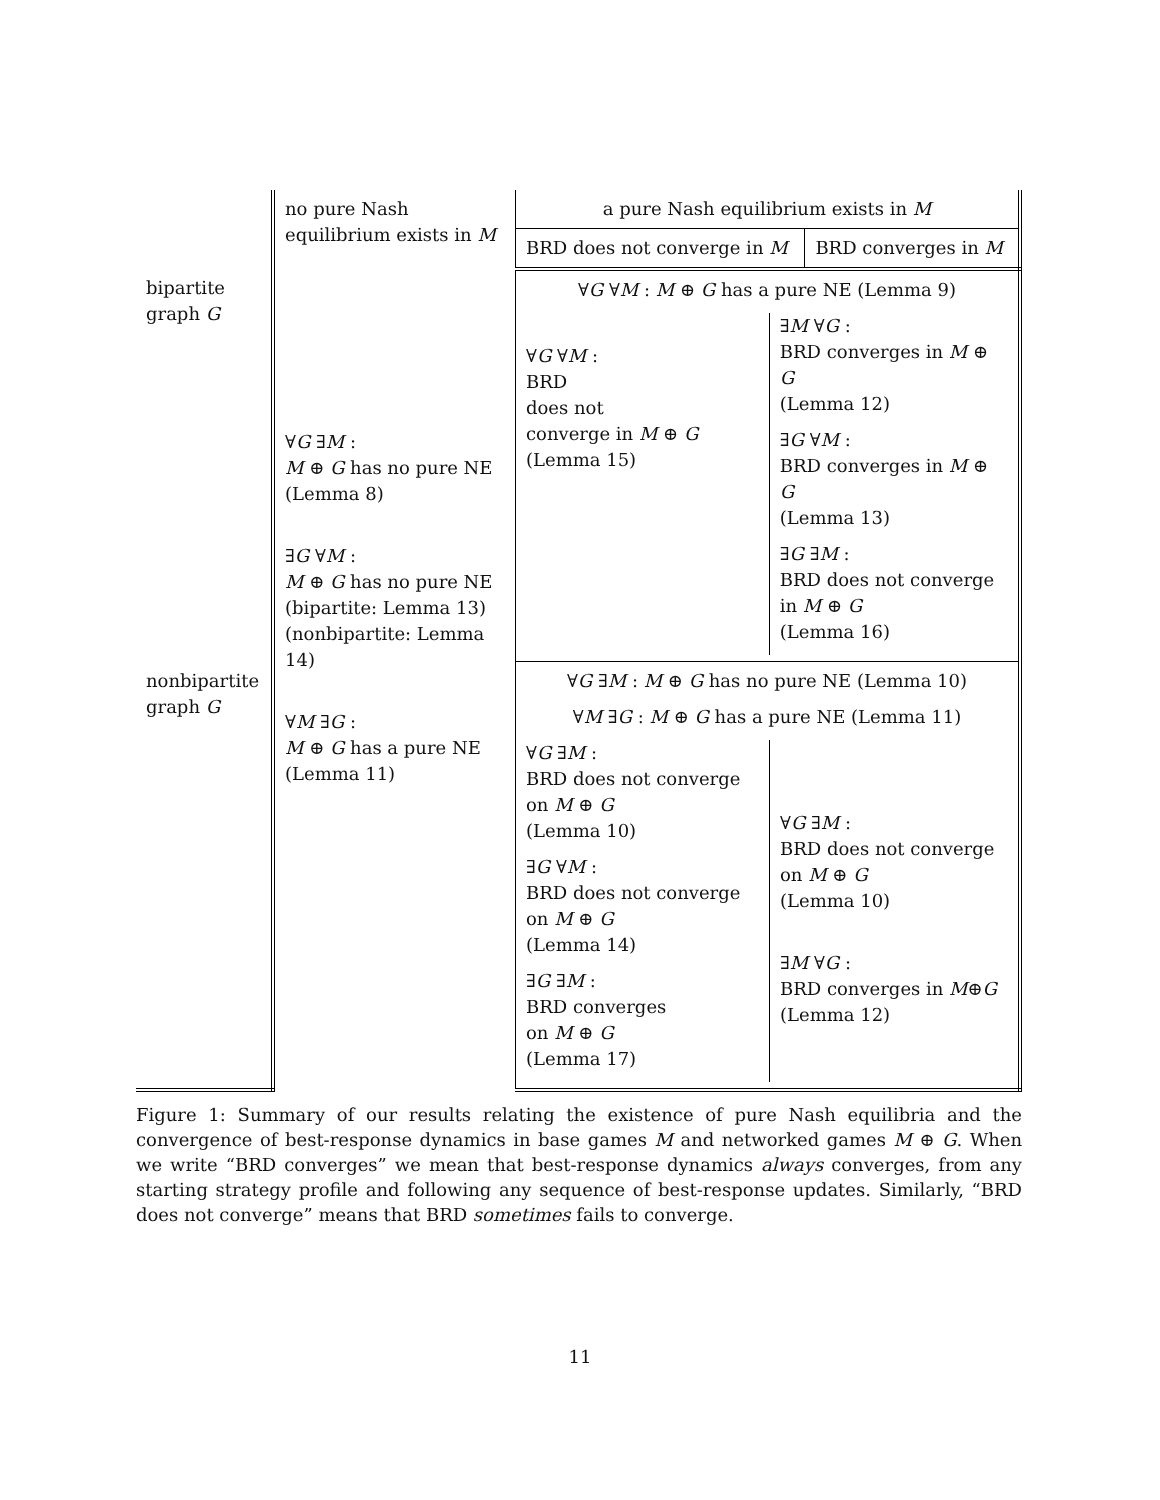| | no pure Nash equilibrium exists in M | a pure Nash equilibrium exists in M | |
| | | BRD does not converge in M | BRD converges in M |
| bipartite graph G | ∀ G ∃ M : M ⊕ G has no pure NE (Lemma 8) ∃ G ∀ M : M ⊕ G has no pure NE (bipartite: Lemma 13) (nonbipartite: Lemma 14) ∀ M ∃ G : M ⊕ G has a pure NE (Lemma 11) | ∀ G ∀ M : M ⊕ G has a pure NE (Lemma 9) ∀ G ∀ M : BRD does not converge in M ⊕ G (Lemma 15) ∃ M ∀ G : BRD converges in M ⊕ G (Lemma 12) ∃ G ∀ M : BRD converges in M ⊕ G (Lemma 13) ∃ G ∃ M : BRD does not converge in M ⊕ G (Lemma 16) | |
| nonbipartite graph G | | ∀ G ∃ M : M ⊕ G has no pure NE (Lemma 10) ∀ M ∃ G : M ⊕ G has a pure NE (Lemma 11) ∀ G ∃ M : BRD does not converge on M ⊕ G (Lemma 10) ∃ G ∀ M : BRD does not converge on M ⊕ G (Lemma 14) ∃ G ∃ M : BRD converges on M ⊕ G (Lemma 17) ∀ G ∃ M : BRD does not converge on M ⊕ G (Lemma 10) ∃ M ∀ G : BRD converges in M ⊕ G (Lemma 12) | |
Figure 1: Summary of our results relating the existence of pure Nash equilibria and the convergence of best-response dynamics in base games M and networked games M ⊕ G. When we write “BRD converges” we mean that best-response dynamics always converges, from any starting strategy profile and following any sequence of best-response updates. Similarly, “BRD does not converge” means that BRD sometimes fails to converge.
11